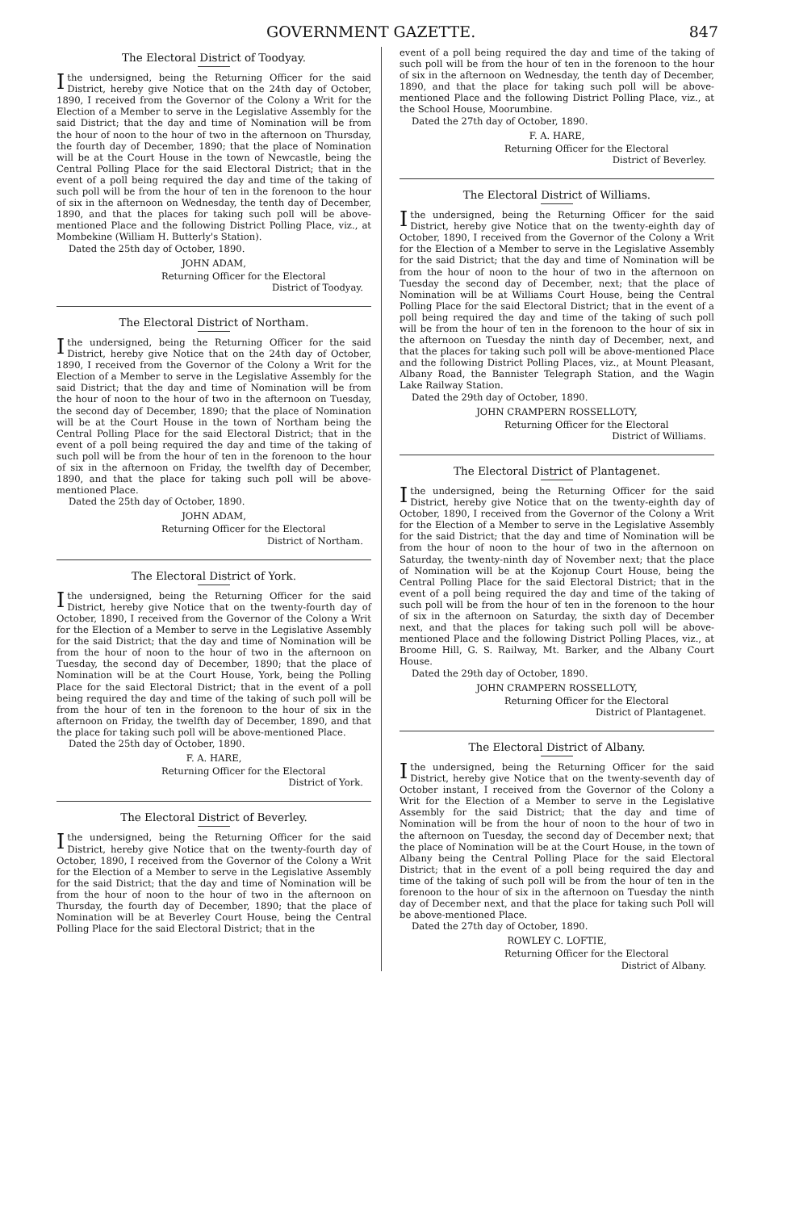GOVERNMENT GAZETTE. 847
The Electoral District of Toodyay.
I the undersigned, being the Returning Officer for the said District, hereby give Notice that on the 24th day of October, 1890, I received from the Governor of the Colony a Writ for the Election of a Member to serve in the Legislative Assembly for the said District; that the day and time of Nomination will be from the hour of noon to the hour of two in the afternoon on Thursday, the fourth day of December, 1890; that the place of Nomination will be at the Court House in the town of Newcastle, being the Central Polling Place for the said Electoral District; that in the event of a poll being required the day and time of the taking of such poll will be from the hour of ten in the forenoon to the hour of six in the afternoon on Wednesday, the tenth day of December, 1890, and that the places for taking such poll will be above-mentioned Place and the following District Polling Place, viz., at Mombekine (William H. Butterly's Station).
Dated the 25th day of October, 1890.
JOHN ADAM,
Returning Officer for the Electoral
District of Toodyay.
The Electoral District of Northam.
I the undersigned, being the Returning Officer for the said District, hereby give Notice that on the 24th day of October, 1890, I received from the Governor of the Colony a Writ for the Election of a Member to serve in the Legislative Assembly for the said District; that the day and time of Nomination will be from the hour of noon to the hour of two in the afternoon on Tuesday, the second day of December, 1890; that the place of Nomination will be at the Court House in the town of Northam being the Central Polling Place for the said Electoral District; that in the event of a poll being required the day and time of the taking of such poll will be from the hour of ten in the forenoon to the hour of six in the afternoon on Friday, the twelfth day of December, 1890, and that the place for taking such poll will be above-mentioned Place.
Dated the 25th day of October, 1890.
JOHN ADAM,
Returning Officer for the Electoral
District of Northam.
The Electoral District of York.
I the undersigned, being the Returning Officer for the said District, hereby give Notice that on the twenty-fourth day of October, 1890, I received from the Governor of the Colony a Writ for the Election of a Member to serve in the Legislative Assembly for the said District; that the day and time of Nomination will be from the hour of noon to the hour of two in the afternoon on Tuesday, the second day of December, 1890; that the place of Nomination will be at the Court House, York, being the Polling Place for the said Electoral District; that in the event of a poll being required the day and time of the taking of such poll will be from the hour of ten in the forenoon to the hour of six in the afternoon on Friday, the twelfth day of December, 1890, and that the place for taking such poll will be above-mentioned Place.
Dated the 25th day of October, 1890.
F. A. HARE,
Returning Officer for the Electoral
District of York.
The Electoral District of Beverley.
I the undersigned, being the Returning Officer for the said District, hereby give Notice that on the twenty-fourth day of October, 1890, I received from the Governor of the Colony a Writ for the Election of a Member to serve in the Legislative Assembly for the said District; that the day and time of Nomination will be from the hour of noon to the hour of two in the afternoon on Thursday, the fourth day of December, 1890; that the place of Nomination will be at Beverley Court House, being the Central Polling Place for the said Electoral District; that in the
event of a poll being required the day and time of the taking of such poll will be from the hour of ten in the forenoon to the hour of six in the afternoon on Wednesday, the tenth day of December, 1890, and that the place for taking such poll will be above-mentioned Place and the following District Polling Place, viz., at the School House, Moorumbine.
Dated the 27th day of October, 1890.
F. A. HARE,
Returning Officer for the Electoral
District of Beverley.
The Electoral District of Williams.
I the undersigned, being the Returning Officer for the said District, hereby give Notice that on the twenty-eighth day of October, 1890, I received from the Governor of the Colony a Writ for the Election of a Member to serve in the Legislative Assembly for the said District; that the day and time of Nomination will be from the hour of noon to the hour of two in the afternoon on Tuesday the second day of December, next; that the place of Nomination will be at Williams Court House, being the Central Polling Place for the said Electoral District; that in the event of a poll being required the day and time of the taking of such poll will be from the hour of ten in the forenoon to the hour of six in the afternoon on Tuesday the ninth day of December, next, and that the places for taking such poll will be above-mentioned Place and the following District Polling Places, viz., at Mount Pleasant, Albany Road, the Bannister Telegraph Station, and the Wagin Lake Railway Station.
Dated the 29th day of October, 1890.
JOHN CRAMPERN ROSSELLOTY,
Returning Officer for the Electoral
District of Williams.
The Electoral District of Plantagenet.
I the undersigned, being the Returning Officer for the said District, hereby give Notice that on the twenty-eighth day of October, 1890, I received from the Governor of the Colony a Writ for the Election of a Member to serve in the Legislative Assembly for the said District; that the day and time of Nomination will be from the hour of noon to the hour of two in the afternoon on Saturday, the twenty-ninth day of November next; that the place of Nomination will be at the Kojonup Court House, being the Central Polling Place for the said Electoral District; that in the event of a poll being required the day and time of the taking of such poll will be from the hour of ten in the forenoon to the hour of six in the afternoon on Saturday, the sixth day of December next, and that the places for taking such poll will be above-mentioned Place and the following District Polling Places, viz., at Broome Hill, G. S. Railway, Mt. Barker, and the Albany Court House.
Dated the 29th day of October, 1890.
JOHN CRAMPERN ROSSELLOTY,
Returning Officer for the Electoral
District of Plantagenet.
The Electoral District of Albany.
I the undersigned, being the Returning Officer for the said District, hereby give Notice that on the twenty-seventh day of October instant, I received from the Governor of the Colony a Writ for the Election of a Member to serve in the Legislative Assembly for the said District; that the day and time of Nomination will be from the hour of noon to the hour of two in the afternoon on Tuesday, the second day of December next; that the place of Nomination will be at the Court House, in the town of Albany being the Central Polling Place for the said Electoral District; that in the event of a poll being required the day and time of the taking of such poll will be from the hour of ten in the forenoon to the hour of six in the afternoon on Tuesday the ninth day of December next, and that the place for taking such Poll will be above-mentioned Place.
Dated the 27th day of October, 1890.
ROWLEY C. LOFTIE,
Returning Officer for the Electoral
District of Albany.